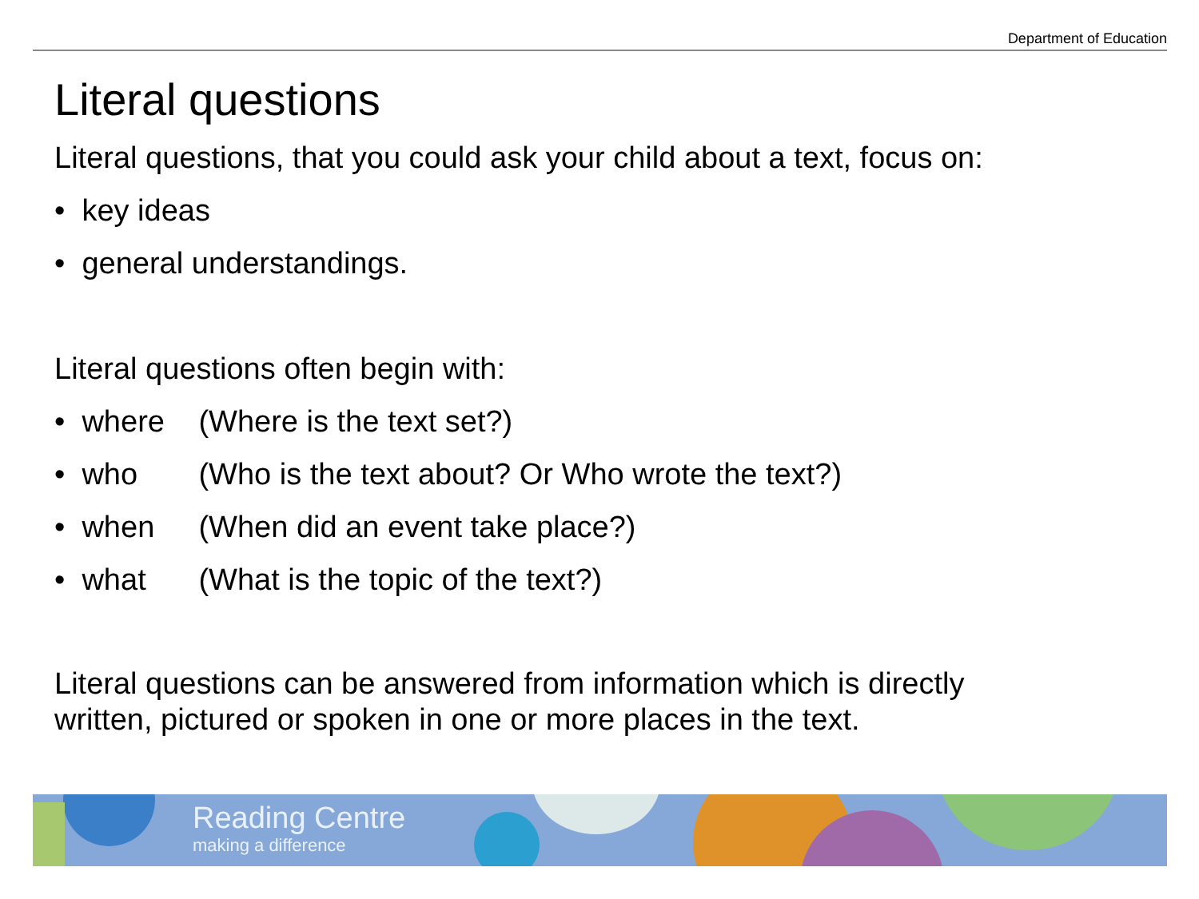Department of Education
Literal questions
Literal questions, that you could ask your child about a text, focus on:
• key ideas
• general understandings.
Literal questions often begin with:
• where (Where is the text set?)
• who (Who is the text about? Or Who wrote the text?)
• when (When did an event take place?)
• what (What is the topic of the text?)
Literal questions can be answered from information which is directly
written, pictured or spoken in one or more places in the text.
Reading Centre
making a difference